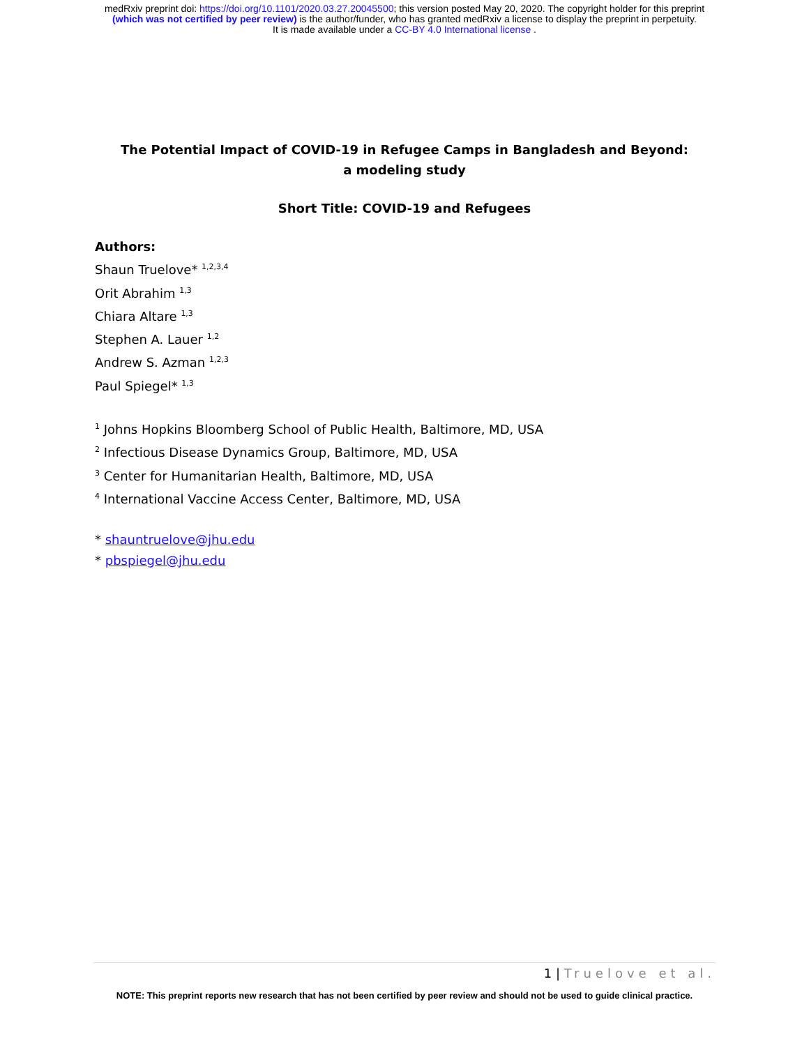medRxiv preprint doi: https://doi.org/10.1101/2020.03.27.20045500; this version posted May 20, 2020. The copyright holder for this preprint
(which was not certified by peer review) is the author/funder, who has granted medRxiv a license to display the preprint in perpetuity.
It is made available under a CC-BY 4.0 International license .
The Potential Impact of COVID-19 in Refugee Camps in Bangladesh and Beyond:
a modeling study
Short Title: COVID-19 and Refugees
Authors:
Shaun Truelove* <sup>1,2,3,4</sup>
Orit Abrahim <sup>1,3</sup>
Chiara Altare <sup>1,3</sup>
Stephen A. Lauer <sup>1,2</sup>
Andrew S. Azman <sup>1,2,3</sup>
Paul Spiegel* <sup>1,3</sup>
<sup>1</sup> Johns Hopkins Bloomberg School of Public Health, Baltimore, MD, USA
<sup>2</sup> Infectious Disease Dynamics Group, Baltimore, MD, USA
<sup>3</sup> Center for Humanitarian Health, Baltimore, MD, USA
<sup>4</sup> International Vaccine Access Center, Baltimore, MD, USA
* shauntruelove@jhu.edu
* pbspiegel@jhu.edu
1 | Truelove et al.
NOTE: This preprint reports new research that has not been certified by peer review and should not be used to guide clinical practice.